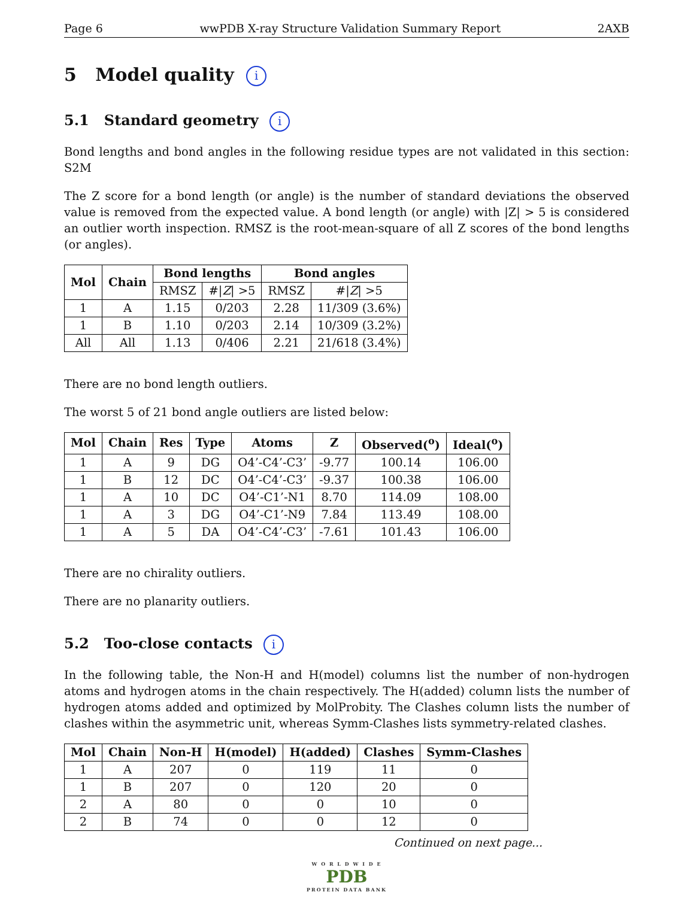Page 6 wwPDB X-ray Structure Validation Summary Report 2AXB
5 Model quality i
5.1 Standard geometry i
Bond lengths and bond angles in the following residue types are not validated in this section: S2M
The Z score for a bond length (or angle) is the number of standard deviations the observed value is removed from the expected value. A bond length (or angle) with |Z| > 5 is considered an outlier worth inspection. RMSZ is the root-mean-square of all Z scores of the bond lengths (or angles).
| Mol | Chain | Bond lengths | | Bond angles | |
| --- | --- | --- | --- | --- | --- |
| | | RMSZ | #/ Z / >5 | RMSZ | #/ Z / >5 |
| 1 | A | 1.15 | 0/203 | 2.28 | 11/309 (3.6%) |
| 1 | B | 1.10 | 0/203 | 2.14 | 10/309 (3.2%) |
| All | All | 1.13 | 0/406 | 2.21 | 21/618 (3.4%) |
There are no bond length outliers.
The worst 5 of 21 bond angle outliers are listed below:
| Mol | Chain | Res | Type | Atoms | Z | Observed(<sup>o</sup>) | Ideal(<sup>o</sup>) |
| --- | --- | --- | --- | --- | --- | --- | --- |
| 1 | A | 9 | DG | O4’-C4’-C3’ | -9.77 | 100.14 | 106.00 |
| 1 | B | 12 | DC | O4’-C4’-C3’ | -9.37 | 100.38 | 106.00 |
| 1 | A | 10 | DC | O4’-C1’-N1 | 8.70 | 114.09 | 108.00 |
| 1 | A | 3 | DG | O4’-C1’-N9 | 7.84 | 113.49 | 108.00 |
| 1 | A | 5 | DA | O4’-C4’-C3’ | -7.61 | 101.43 | 106.00 |
There are no chirality outliers.
There are no planarity outliers.
5.2 Too-close contacts i
In the following table, the Non-H and H(model) columns list the number of non-hydrogen atoms and hydrogen atoms in the chain respectively. The H(added) column lists the number of hydrogen atoms added and optimized by MolProbity. The Clashes column lists the number of clashes within the asymmetric unit, whereas Symm-Clashes lists symmetry-related clashes.
| Mol | Chain | Non-H | H(model) | H(added) | Clashes | Symm-Clashes |
| --- | --- | --- | --- | --- | --- | --- |
| 1 | A | 207 | 0 | 119 | 11 | 0 |
| 1 | B | 207 | 0 | 120 | 20 | 0 |
| 2 | A | 80 | 0 | 0 | 10 | 0 |
| 2 | B | 74 | 0 | 0 | 12 | 0 |
Continued on next page...
W O R L D W I D E
PDB
PROTEIN DATA BANK